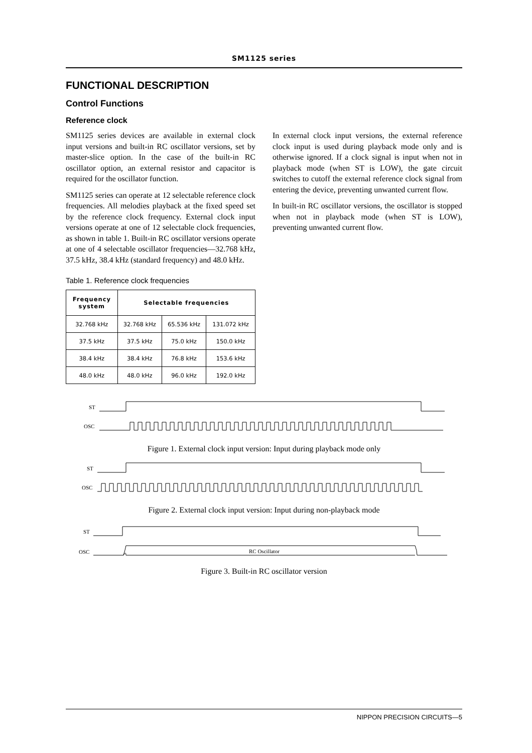SM1125 series
FUNCTIONAL DESCRIPTION
Control Functions
Reference clock
SM1125 series devices are available in external clock input versions and built-in RC oscillator versions, set by master-slice option. In the case of the built-in RC oscillator option, an external resistor and capacitor is required for the oscillator function.
SM1125 series can operate at 12 selectable reference clock frequencies. All melodies playback at the fixed speed set by the reference clock frequency. External clock input versions operate at one of 12 selectable clock frequencies, as shown in table 1. Built-in RC oscillator versions operate at one of 4 selectable oscillator frequencies—32.768 kHz, 37.5 kHz, 38.4 kHz (standard frequency) and 48.0 kHz.
Table 1. Reference clock frequencies
| Frequency system | Selectable frequencies | | |
| --- | --- | --- | --- |
| 32.768 kHz | 32.768 kHz | 65.536 kHz | 131.072 kHz |
| 37.5 kHz | 37.5 kHz | 75.0 kHz | 150.0 kHz |
| 38.4 kHz | 38.4 kHz | 76.8 kHz | 153.6 kHz |
| 48.0 kHz | 48.0 kHz | 96.0 kHz | 192.0 kHz |
In external clock input versions, the external reference clock input is used during playback mode only and is otherwise ignored. If a clock signal is input when not in playback mode (when ST is LOW), the gate circuit switches to cutoff the external reference clock signal from entering the device, preventing unwanted current flow.
In built-in RC oscillator versions, the oscillator is stopped when not in playback mode (when ST is LOW), preventing unwanted current flow.
ST
OSC
Figure 1. External clock input version: Input during playback mode only
ST
OSC
Figure 2. External clock input version: Input during non-playback mode
ST
OSC
RC Oscillator
Figure 3. Built-in RC oscillator version
NIPPON PRECISION CIRCUITS—5